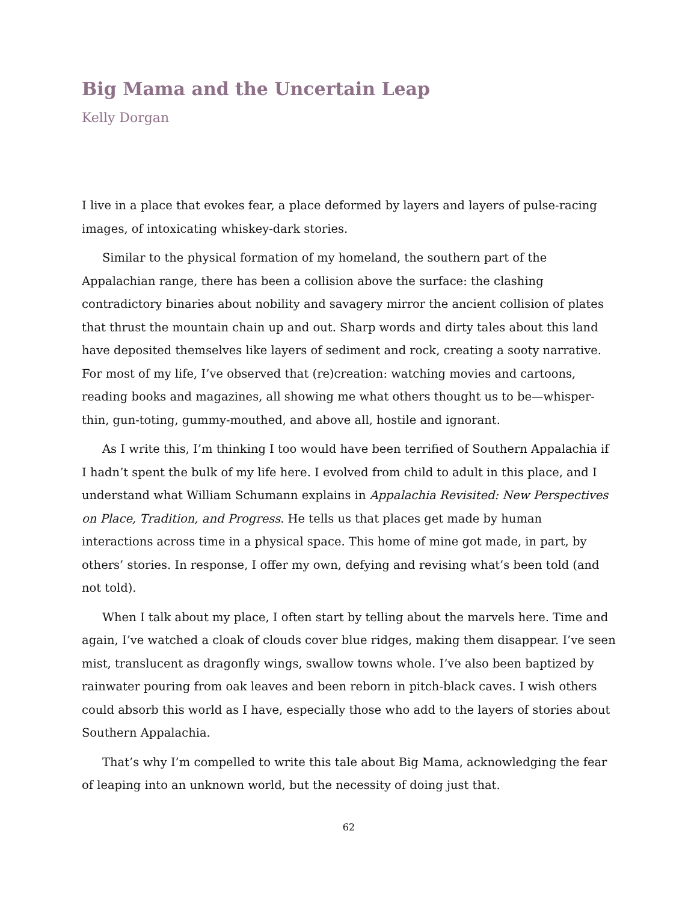Big Mama and the Uncertain Leap
Kelly Dorgan
I live in a place that evokes fear, a place deformed by layers and layers of pulse-racing images, of intoxicating whiskey-dark stories.
Similar to the physical formation of my homeland, the southern part of the Appalachian range, there has been a collision above the surface: the clashing contradictory binaries about nobility and savagery mirror the ancient collision of plates that thrust the mountain chain up and out. Sharp words and dirty tales about this land have deposited themselves like layers of sediment and rock, creating a sooty narrative. For most of my life, I’ve observed that (re)creation: watching movies and cartoons, reading books and magazines, all showing me what others thought us to be—whisper-thin, gun-toting, gummy-mouthed, and above all, hostile and ignorant.
As I write this, I’m thinking I too would have been terrified of Southern Appalachia if I hadn’t spent the bulk of my life here. I evolved from child to adult in this place, and I understand what William Schumann explains in Appalachia Revisited: New Perspectives on Place, Tradition, and Progress. He tells us that places get made by human interactions across time in a physical space. This home of mine got made, in part, by others’ stories. In response, I offer my own, defying and revising what’s been told (and not told).
When I talk about my place, I often start by telling about the marvels here. Time and again, I’ve watched a cloak of clouds cover blue ridges, making them disappear. I’ve seen mist, translucent as dragonfly wings, swallow towns whole. I’ve also been baptized by rainwater pouring from oak leaves and been reborn in pitch-black caves. I wish others could absorb this world as I have, especially those who add to the layers of stories about Southern Appalachia.
That’s why I’m compelled to write this tale about Big Mama, acknowledging the fear of leaping into an unknown world, but the necessity of doing just that.
62